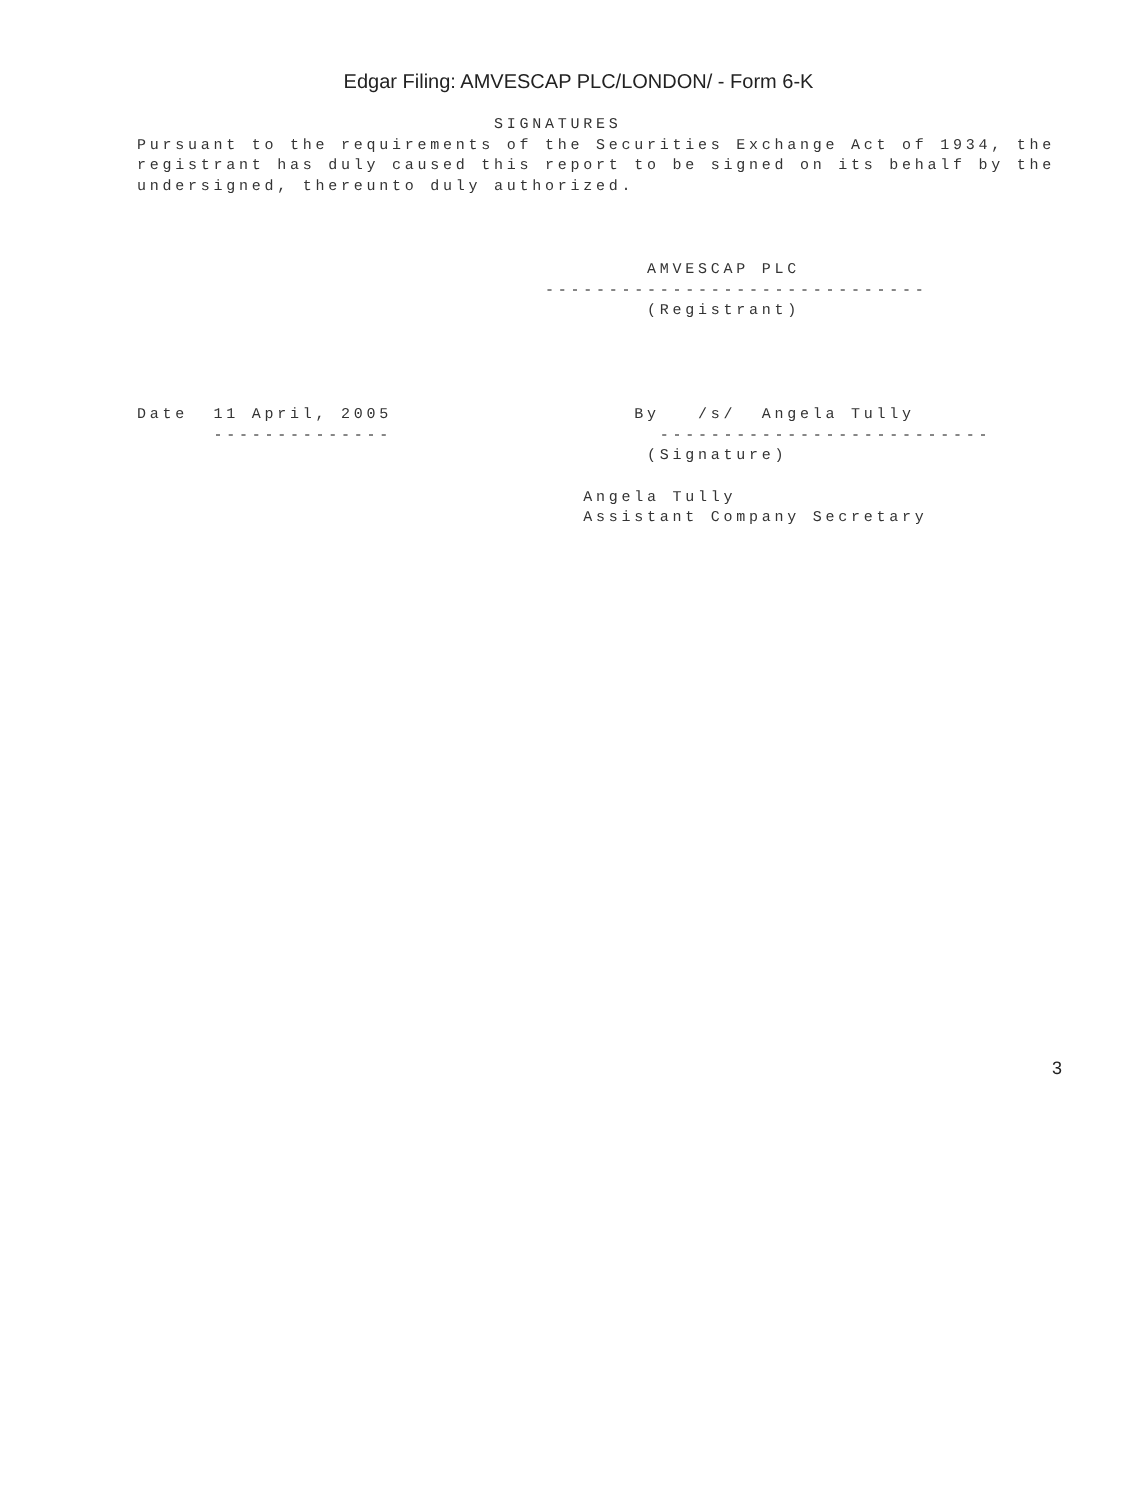Edgar Filing: AMVESCAP PLC/LONDON/ - Form 6-K
                            SIGNATURES
Pursuant to the requirements of the Securities Exchange Act of 1934, the
registrant has duly caused this report to be signed on its behalf by the
undersigned, thereunto duly authorized.



                                        AMVESCAP PLC
                                ------------------------------
                                        (Registrant)




Date  11 April, 2005                   By   /s/  Angela Tully
      --------------                     --------------------------
                                        (Signature)

                                   Angela Tully
                                   Assistant Company Secretary
3